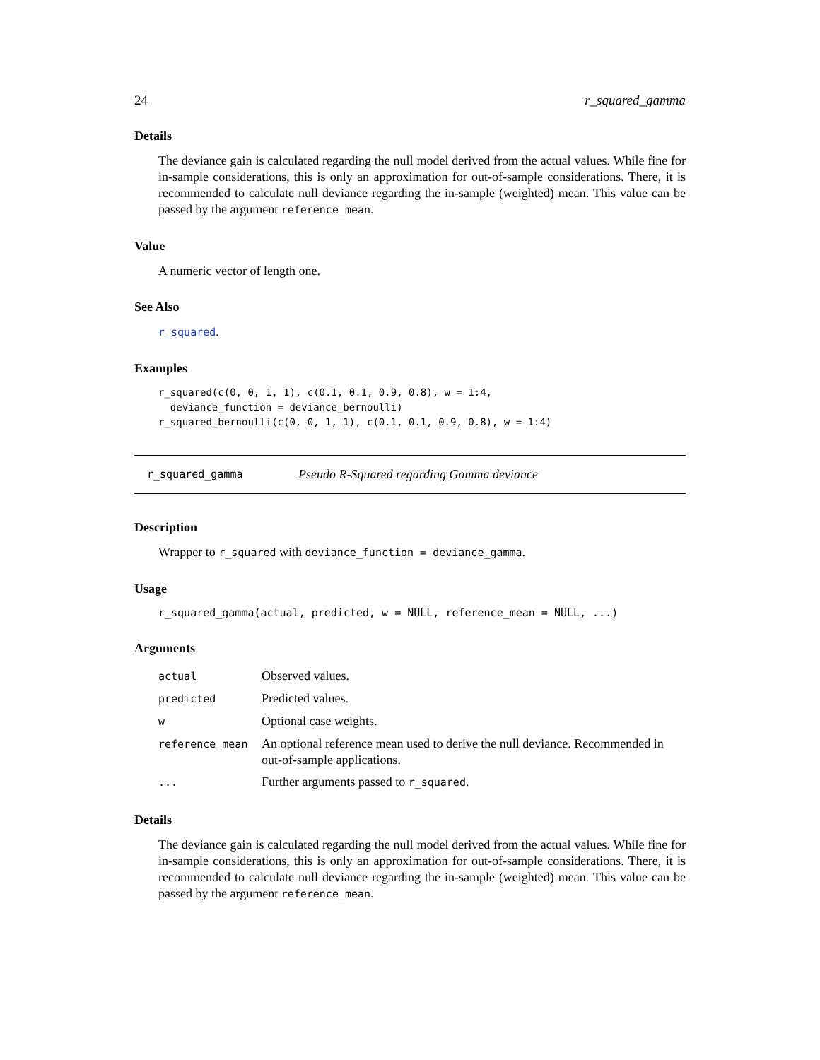24 r_squared_gamma
Details
The deviance gain is calculated regarding the null model derived from the actual values. While fine for in-sample considerations, this is only an approximation for out-of-sample considerations. There, it is recommended to calculate null deviance regarding the in-sample (weighted) mean. This value can be passed by the argument reference_mean.
Value
A numeric vector of length one.
See Also
r_squared.
Examples
r_squared(c(0, 0, 1, 1), c(0.1, 0.1, 0.9, 0.8), w = 1:4,
  deviance_function = deviance_bernoulli)
r_squared_bernoulli(c(0, 0, 1, 1), c(0.1, 0.1, 0.9, 0.8), w = 1:4)
r_squared_gamma Pseudo R-Squared regarding Gamma deviance
Description
Wrapper to r_squared with deviance_function = deviance_gamma.
Usage
r_squared_gamma(actual, predicted, w = NULL, reference_mean = NULL, ...)
Arguments
| actual | Observed values. |
| predicted | Predicted values. |
| w | Optional case weights. |
| reference_mean | An optional reference mean used to derive the null deviance. Recommended in out-of-sample applications. |
| ... | Further arguments passed to r_squared . |
Details
The deviance gain is calculated regarding the null model derived from the actual values. While fine for in-sample considerations, this is only an approximation for out-of-sample considerations. There, it is recommended to calculate null deviance regarding the in-sample (weighted) mean. This value can be passed by the argument reference_mean.